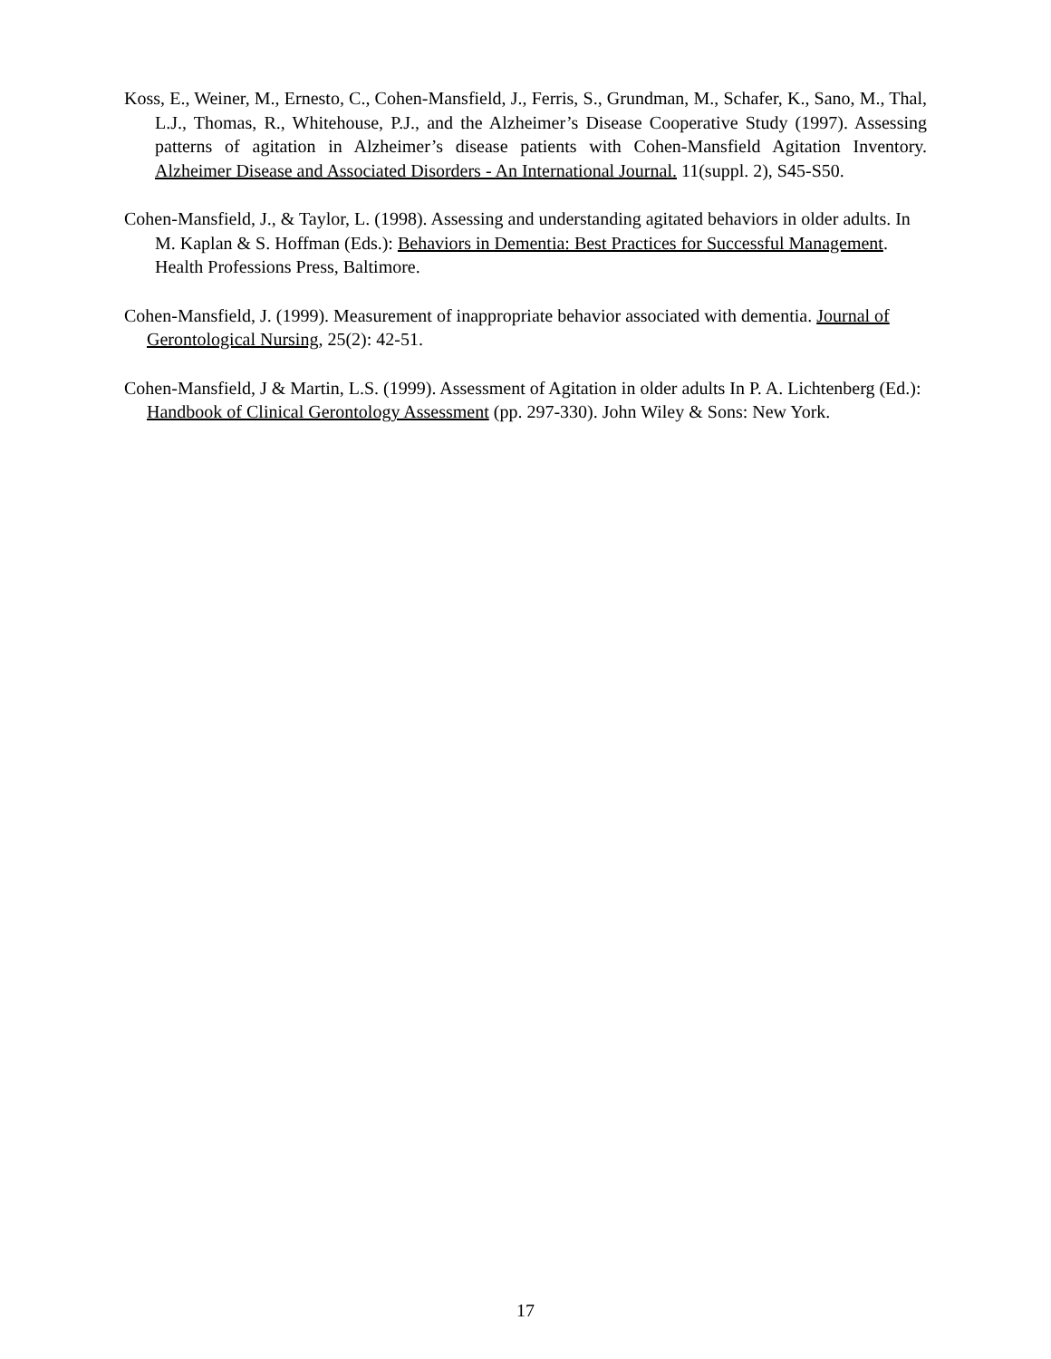Koss, E., Weiner, M., Ernesto, C., Cohen-Mansfield, J., Ferris, S., Grundman, M., Schafer, K., Sano, M., Thal, L.J., Thomas, R., Whitehouse, P.J., and the Alzheimer’s Disease Cooperative Study (1997). Assessing patterns of agitation in Alzheimer’s disease patients with Cohen-Mansfield Agitation Inventory. Alzheimer Disease and Associated Disorders - An International Journal. 11(suppl. 2), S45-S50.
Cohen-Mansfield, J., & Taylor, L. (1998). Assessing and understanding agitated behaviors in older adults. In M. Kaplan & S. Hoffman (Eds.): Behaviors in Dementia: Best Practices for Successful Management. Health Professions Press, Baltimore.
Cohen-Mansfield, J. (1999). Measurement of inappropriate behavior associated with dementia. Journal of Gerontological Nursing, 25(2): 42-51.
Cohen-Mansfield, J & Martin, L.S. (1999). Assessment of Agitation in older adults In P. A. Lichtenberg (Ed.): Handbook of Clinical Gerontology Assessment (pp. 297-330). John Wiley & Sons: New York.
17